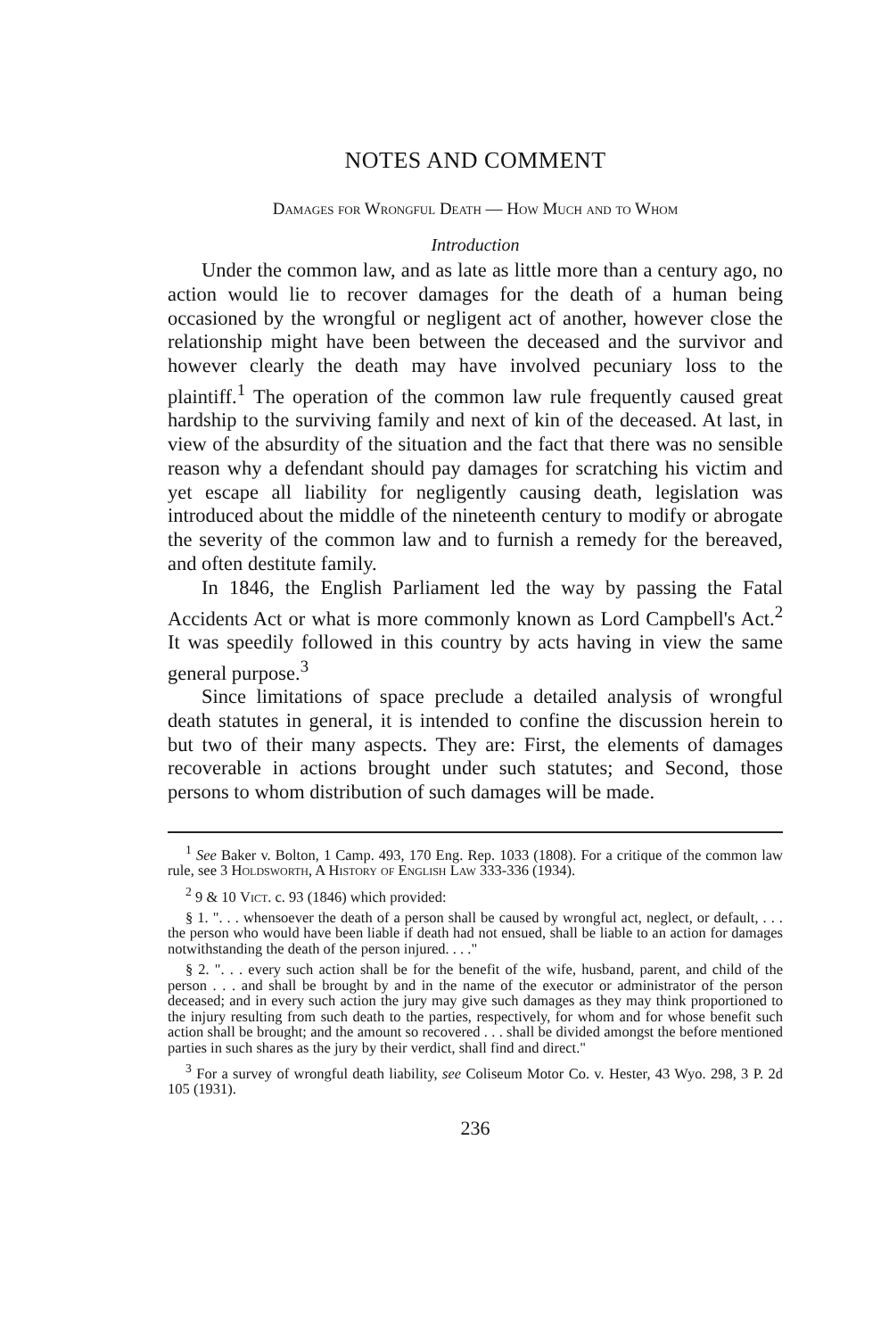NOTES AND COMMENT
Damages for Wrongful Death — How Much and to Whom
Introduction
Under the common law, and as late as little more than a century ago, no action would lie to recover damages for the death of a human being occasioned by the wrongful or negligent act of another, however close the relationship might have been between the deceased and the survivor and however clearly the death may have involved pecuniary loss to the plaintiff.<sup>1</sup> The operation of the common law rule frequently caused great hardship to the surviving family and next of kin of the deceased. At last, in view of the absurdity of the situation and the fact that there was no sensible reason why a defendant should pay damages for scratching his victim and yet escape all liability for negligently causing death, legislation was introduced about the middle of the nineteenth century to modify or abrogate the severity of the common law and to furnish a remedy for the bereaved, and often destitute family.
In 1846, the English Parliament led the way by passing the Fatal Accidents Act or what is more commonly known as Lord Campbell's Act.<sup>2</sup> It was speedily followed in this country by acts having in view the same general purpose.<sup>3</sup>
Since limitations of space preclude a detailed analysis of wrongful death statutes in general, it is intended to confine the discussion herein to but two of their many aspects. They are: First, the elements of damages recoverable in actions brought under such statutes; and Second, those persons to whom distribution of such damages will be made.
<sup>1</sup> See Baker v. Bolton, 1 Camp. 493, 170 Eng. Rep. 1033 (1808). For a critique of the common law rule, see 3 Holdsworth, A History of English Law 333-336 (1934).
<sup>2</sup> 9 & 10 Vict. c. 93 (1846) which provided:
§ 1. ". . . whensoever the death of a person shall be caused by wrongful act, neglect, or default, . . . the person who would have been liable if death had not ensued, shall be liable to an action for damages notwithstanding the death of the person injured. . . ."
§ 2. ". . . every such action shall be for the benefit of the wife, husband, parent, and child of the person . . . and shall be brought by and in the name of the executor or administrator of the person deceased; and in every such action the jury may give such damages as they may think proportioned to the injury resulting from such death to the parties, respectively, for whom and for whose benefit such action shall be brought; and the amount so recovered . . . shall be divided amongst the before mentioned parties in such shares as the jury by their verdict, shall find and direct."
<sup>3</sup> For a survey of wrongful death liability, see Coliseum Motor Co. v. Hester, 43 Wyo. 298, 3 P. 2d 105 (1931).
236